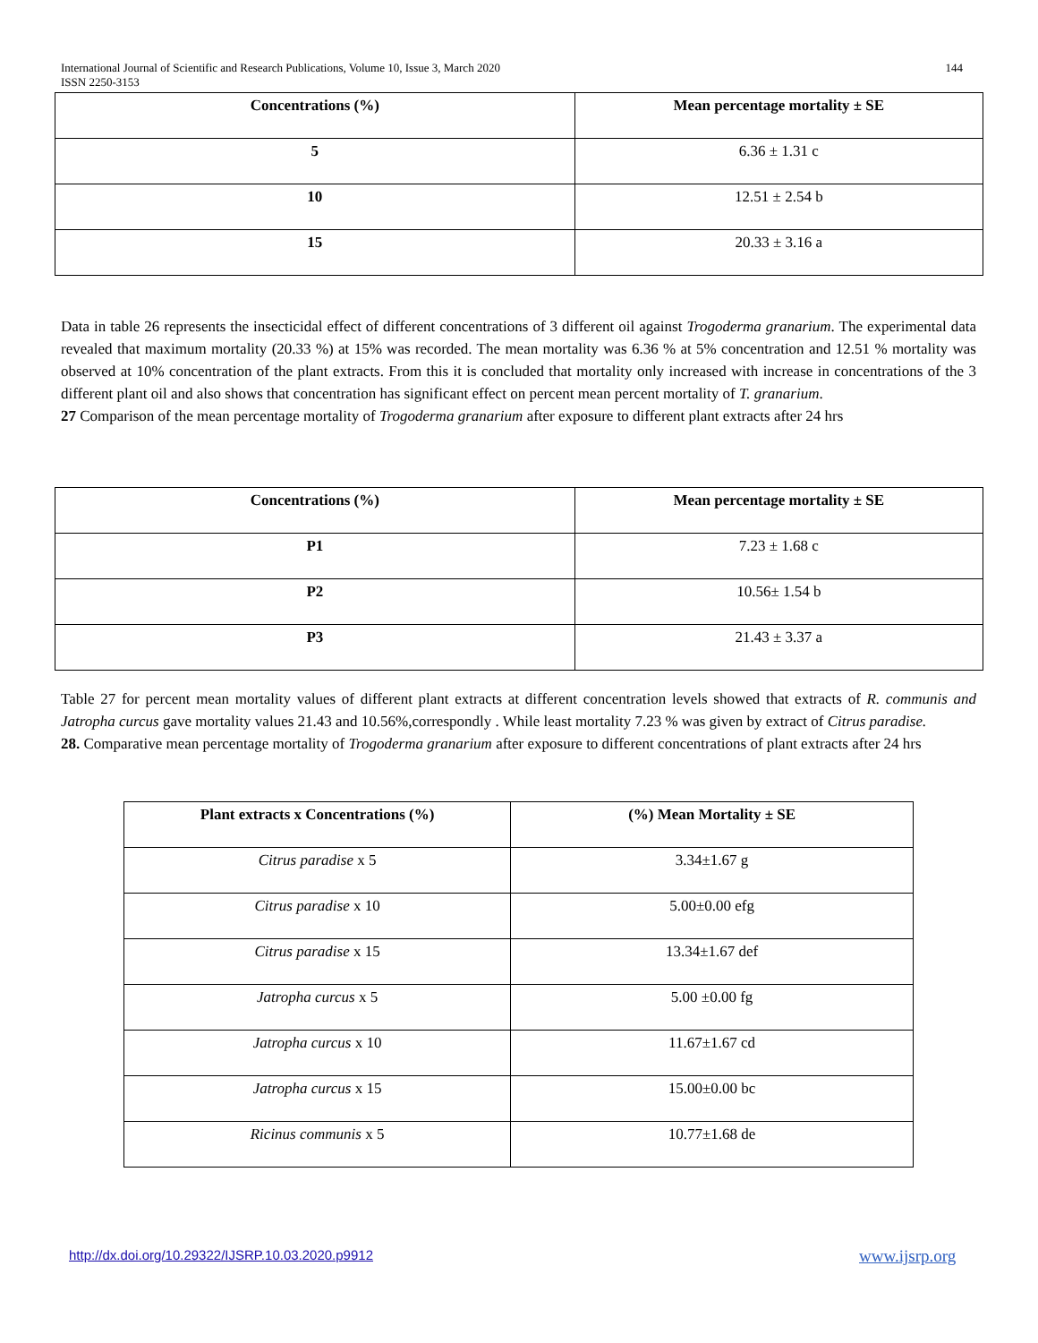144 International Journal of Scientific and Research Publications, Volume 10, Issue 3, March 2020
ISSN 2250-3153
| Concentrations (%) | Mean percentage mortality ± SE |
| --- | --- |
| 5 | 6.36 ± 1.31 c |
| 10 | 12.51 ± 2.54 b |
| 15 | 20.33 ± 3.16 a |
Data in table 26 represents the insecticidal effect of different concentrations of 3 different oil against Trogoderma granarium. The experimental data revealed that maximum mortality (20.33 %) at 15% was recorded. The mean mortality was 6.36 % at 5% concentration and 12.51 % mortality was observed at 10% concentration of the plant extracts. From this it is concluded that mortality only increased with increase in concentrations of the 3 different plant oil and also shows that concentration has significant effect on percent mean percent mortality of T. granarium.
27 Comparison of the mean percentage mortality of Trogoderma granarium after exposure to different plant extracts after 24 hrs
| Concentrations (%) | Mean percentage mortality ± SE |
| --- | --- |
| P1 | 7.23 ± 1.68 c |
| P2 | 10.56± 1.54 b |
| P3 | 21.43 ± 3.37 a |
Table 27 for percent mean mortality values of different plant extracts at different concentration levels showed that extracts of R. communis and Jatropha curcus gave mortality values 21.43 and 10.56%,correspondly . While least mortality 7.23 % was given by extract of Citrus paradise.
28. Comparative mean percentage mortality of Trogoderma granarium after exposure to different concentrations of plant extracts after 24 hrs
| Plant extracts x Concentrations (%) | (%) Mean Mortality ± SE |
| --- | --- |
| Citrus paradise x 5 | 3.34±1.67 g |
| Citrus paradise x 10 | 5.00±0.00 efg |
| Citrus paradise x 15 | 13.34±1.67 def |
| Jatropha curcus x 5 | 5.00 ±0.00 fg |
| Jatropha curcus x 10 | 11.67±1.67 cd |
| Jatropha curcus x 15 | 15.00±0.00 bc |
| Ricinus communis x 5 | 10.77±1.68 de |
http://dx.doi.org/10.29322/IJSRP.10.03.2020.p9912
www.ijsrp.org